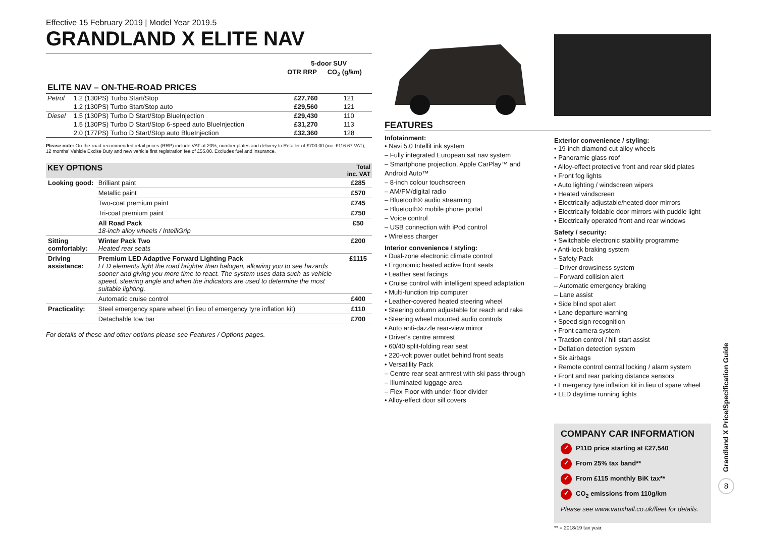Effective 15 February 2019 | Model Year 2019.5
GRANDLAND X ELITE NAV
| | | 5-door SUV | |
| --- | --- | --- | --- |
| | | OTR RRP | CO<sub>2</sub> (g/km) |
| ELITE NAV – ON-THE-ROAD PRICES | | | |
| Petrol | 1.2 (130PS) Turbo Start/Stop | £27,760 | 121 |
| | 1.2 (130PS) Turbo Start/Stop auto | £29,560 | 121 |
| Diesel | 1.5 (130PS) Turbo D Start/Stop BlueInjection | £29,430 | 110 |
| | 1.5 (130PS) Turbo D Start/Stop 6-speed auto BlueInjection | £31,270 | 113 |
| | 2.0 (177PS) Turbo D Start/Stop auto BlueInjection | £32,360 | 128 |
Please note: On-the-road recommended retail prices (RRP) include VAT at 20%, number plates and delivery to Retailer of £700.00 (inc. £116.67 VAT), 12 months' Vehicle Excise Duty and new vehicle first registration fee of £55.00. Excludes fuel and insurance.
| KEY OPTIONS | | Total inc. VAT |
| --- | --- | --- |
| Looking good: | Brilliant paint | £285 |
| | Metallic paint | £570 |
| | Two-coat premium paint | £745 |
| | Tri-coat premium paint | £750 |
| | All Road Pack 18-inch alloy wheels / IntelliGrip | £50 |
| Sitting comfortably: | Winter Pack Two Heated rear seats | £200 |
| Driving assistance: | Premium LED Adaptive Forward Lighting Pack LED elements light the road brighter than halogen, allowing you to see hazards sooner and giving you more time to react. The system uses data such as vehicle speed, steering angle and when the indicators are used to determine the most suitable lighting. | £1115 |
| | Automatic cruise control | £400 |
| Practicality: | Steel emergency spare wheel (in lieu of emergency tyre inflation kit) | £110 |
| | Detachable tow bar | £700 |
For details of these and other options please see Features / Options pages.
FEATURES
Infotainment:
• Navi 5.0 IntelliLink system
– Fully integrated European sat nav system
– Smartphone projection, Apple CarPlay™ and Android Auto™
– 8-inch colour touchscreen
– AM/FM/digital radio
– Bluetooth® audio streaming
– Bluetooth® mobile phone portal
– Voice control
– USB connection with iPod control
• Wireless charger
Interior convenience / styling:
• Dual-zone electronic climate control
• Ergonomic heated active front seats
• Leather seat facings
• Cruise control with intelligent speed adaptation
• Multi-function trip computer
• Leather-covered heated steering wheel
• Steering column adjustable for reach and rake
• Steering wheel mounted audio controls
• Auto anti-dazzle rear-view mirror
• Driver's centre armrest
• 60/40 split-folding rear seat
• 220-volt power outlet behind front seats
• Versatility Pack
– Centre rear seat armrest with ski pass-through
– Illuminated luggage area
– Flex Floor with under-floor divider
• Alloy-effect door sill covers
Exterior convenience / styling:
• 19-inch diamond-cut alloy wheels
• Panoramic glass roof
• Alloy-effect protective front and rear skid plates
• Front fog lights
• Auto lighting / windscreen wipers
• Heated windscreen
• Electrically adjustable/heated door mirrors
• Electrically foldable door mirrors with puddle light
• Electrically operated front and rear windows
Safety / security:
• Switchable electronic stability programme
• Anti-lock braking system
• Safety Pack
– Driver drowsiness system
– Forward collision alert
– Automatic emergency braking
– Lane assist
• Side blind spot alert
• Lane departure warning
• Speed sign recognition
• Front camera system
• Traction control / hill start assist
• Deflation detection system
• Six airbags
• Remote control central locking / alarm system
• Front and rear parking distance sensors
• Emergency tyre inflation kit in lieu of spare wheel
• LED daytime running lights
COMPANY CAR INFORMATION
✓ P11D price starting at £27,540
✓ From 25% tax band**
✓ From £115 monthly BiK tax**
✓ CO<sub>2</sub> emissions from 110g/km
Please see www.vauxhall.co.uk/fleet for details.
** = 2018/19 tax year.
Grandland X Price/Specification Guide
8